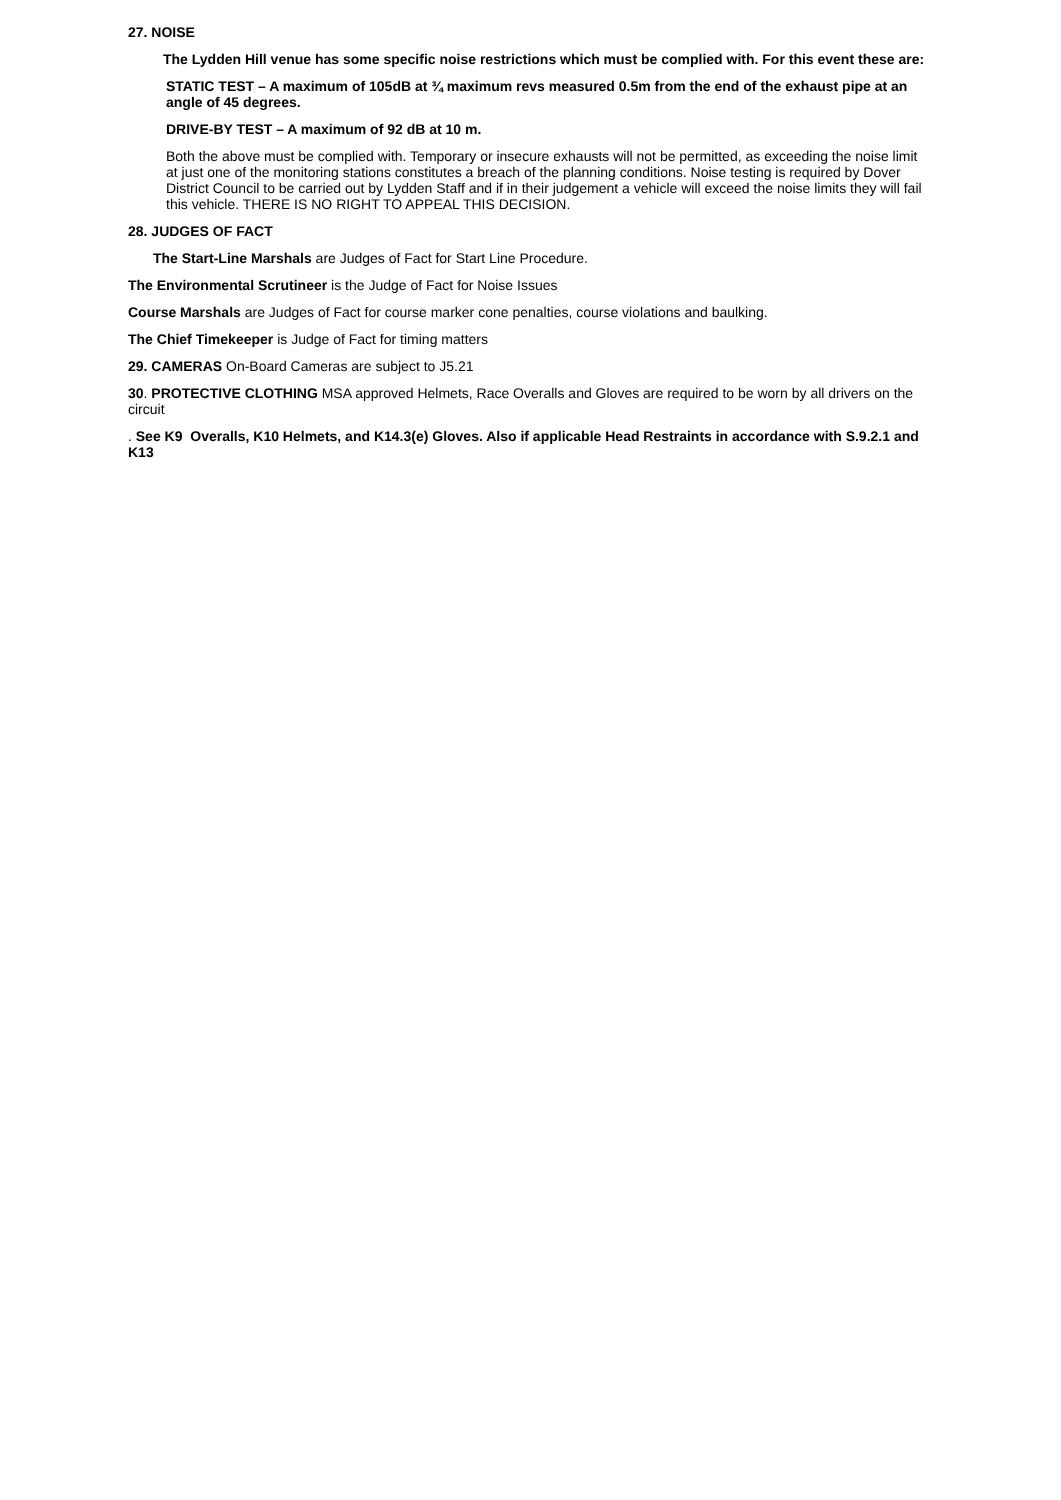27. NOISE
The Lydden Hill venue has some specific noise restrictions which must be complied with. For this event these are:
STATIC TEST – A maximum of 105dB at ¾ maximum revs measured 0.5m from the end of the exhaust pipe at an angle of 45 degrees.
DRIVE-BY TEST – A maximum of 92 dB at 10 m.
Both the above must be complied with. Temporary or insecure exhausts will not be permitted, as exceeding the noise limit at just one of the monitoring stations constitutes a breach of the planning conditions. Noise testing is required by Dover District Council to be carried out by Lydden Staff and if in their judgement a vehicle will exceed the noise limits they will fail this vehicle. THERE IS NO RIGHT TO APPEAL THIS DECISION.
28. JUDGES OF FACT
The Start-Line Marshals are Judges of Fact for Start Line Procedure.
The Environmental Scrutineer is the Judge of Fact for Noise Issues
Course Marshals are Judges of Fact for course marker cone penalties, course violations and baulking.
The Chief Timekeeper is Judge of Fact for timing matters
29. CAMERAS On-Board Cameras are subject to J5.21
30. PROTECTIVE CLOTHING MSA approved Helmets, Race Overalls and Gloves are required to be worn by all drivers on the circuit
. See K9 Overalls, K10 Helmets, and K14.3(e) Gloves. Also if applicable Head Restraints in accordance with S.9.2.1 and K13